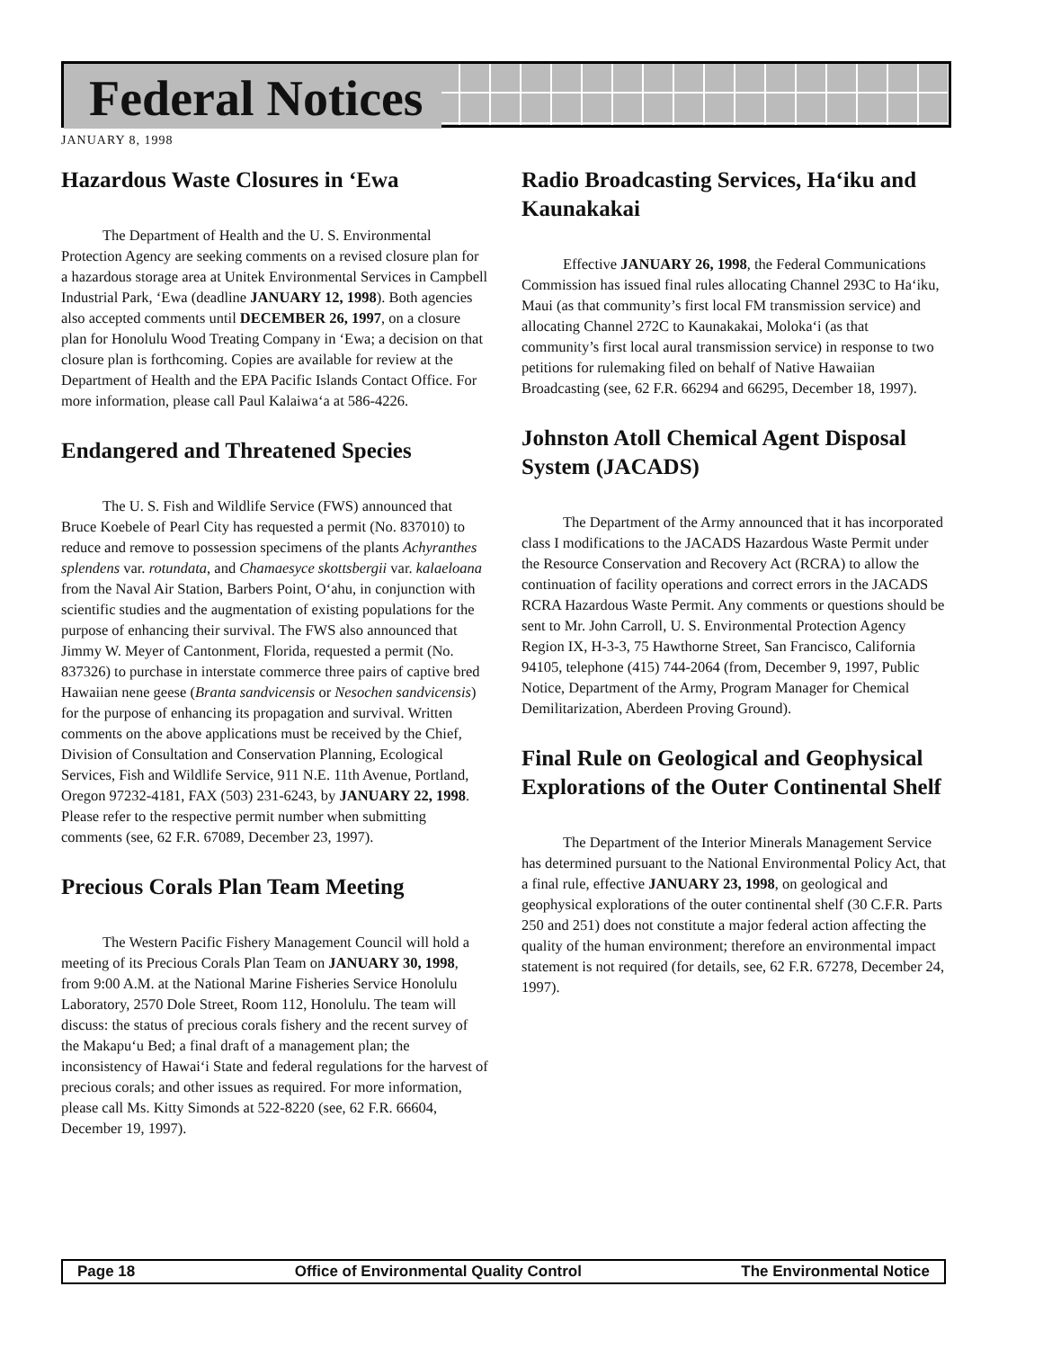Federal Notices
JANUARY 8, 1998
Hazardous Waste Closures in ‘Ewa
The Department of Health and the U. S. Environmental Protection Agency are seeking comments on a revised closure plan for a hazardous storage area at Unitek Environmental Services in Campbell Industrial Park, ‘Ewa (deadline JANUARY 12, 1998). Both agencies also accepted comments until DECEMBER 26, 1997, on a closure plan for Honolulu Wood Treating Company in ‘Ewa; a decision on that closure plan is forthcoming. Copies are available for review at the Department of Health and the EPA Pacific Islands Contact Office. For more information, please call Paul Kalaiwa‘a at 586-4226.
Endangered and Threatened Species
The U. S. Fish and Wildlife Service (FWS) announced that Bruce Koebele of Pearl City has requested a permit (No. 837010) to reduce and remove to possession specimens of the plants Achyranthes splendens var. rotundata, and Chamaesyce skottsbergii var. kalaeloana from the Naval Air Station, Barbers Point, O‘ahu, in conjunction with scientific studies and the augmentation of existing populations for the purpose of enhancing their survival. The FWS also announced that Jimmy W. Meyer of Cantonment, Florida, requested a permit (No. 837326) to purchase in interstate commerce three pairs of captive bred Hawaiian nene geese (Branta sandvicensis or Nesochen sandvicensis) for the purpose of enhancing its propagation and survival. Written comments on the above applications must be received by the Chief, Division of Consultation and Conservation Planning, Ecological Services, Fish and Wildlife Service, 911 N.E. 11th Avenue, Portland, Oregon 97232-4181, FAX (503) 231-6243, by JANUARY 22, 1998. Please refer to the respective permit number when submitting comments (see, 62 F.R. 67089, December 23, 1997).
Precious Corals Plan Team Meeting
The Western Pacific Fishery Management Council will hold a meeting of its Precious Corals Plan Team on JANUARY 30, 1998, from 9:00 A.M. at the National Marine Fisheries Service Honolulu Laboratory, 2570 Dole Street, Room 112, Honolulu. The team will discuss: the status of precious corals fishery and the recent survey of the Makapu‘u Bed; a final draft of a management plan; the inconsistency of Hawai‘i State and federal regulations for the harvest of precious corals; and other issues as required. For more information, please call Ms. Kitty Simonds at 522-8220 (see, 62 F.R. 66604, December 19, 1997).
Radio Broadcasting Services, Ha‘iku and Kaunakakai
Effective JANUARY 26, 1998, the Federal Communications Commission has issued final rules allocating Channel 293C to Ha‘iku, Maui (as that community’s first local FM transmission service) and allocating Channel 272C to Kaunakakai, Moloka‘i (as that community’s first local aural transmission service) in response to two petitions for rulemaking filed on behalf of Native Hawaiian Broadcasting (see, 62 F.R. 66294 and 66295, December 18, 1997).
Johnston Atoll Chemical Agent Disposal System (JACADS)
The Department of the Army announced that it has incorporated class I modifications to the JACADS Hazardous Waste Permit under the Resource Conservation and Recovery Act (RCRA) to allow the continuation of facility operations and correct errors in the JACADS RCRA Hazardous Waste Permit. Any comments or questions should be sent to Mr. John Carroll, U. S. Environmental Protection Agency Region IX, H-3-3, 75 Hawthorne Street, San Francisco, California 94105, telephone (415) 744-2064 (from, December 9, 1997, Public Notice, Department of the Army, Program Manager for Chemical Demilitarization, Aberdeen Proving Ground).
Final Rule on Geological and Geophysical Explorations of the Outer Continental Shelf
The Department of the Interior Minerals Management Service has determined pursuant to the National Environmental Policy Act, that a final rule, effective JANUARY 23, 1998, on geological and geophysical explorations of the outer continental shelf (30 C.F.R. Parts 250 and 251) does not constitute a major federal action affecting the quality of the human environment; therefore an environmental impact statement is not required (for details, see, 62 F.R. 67278, December 24, 1997).
Page 18 Office of Environmental Quality Control The Environmental Notice